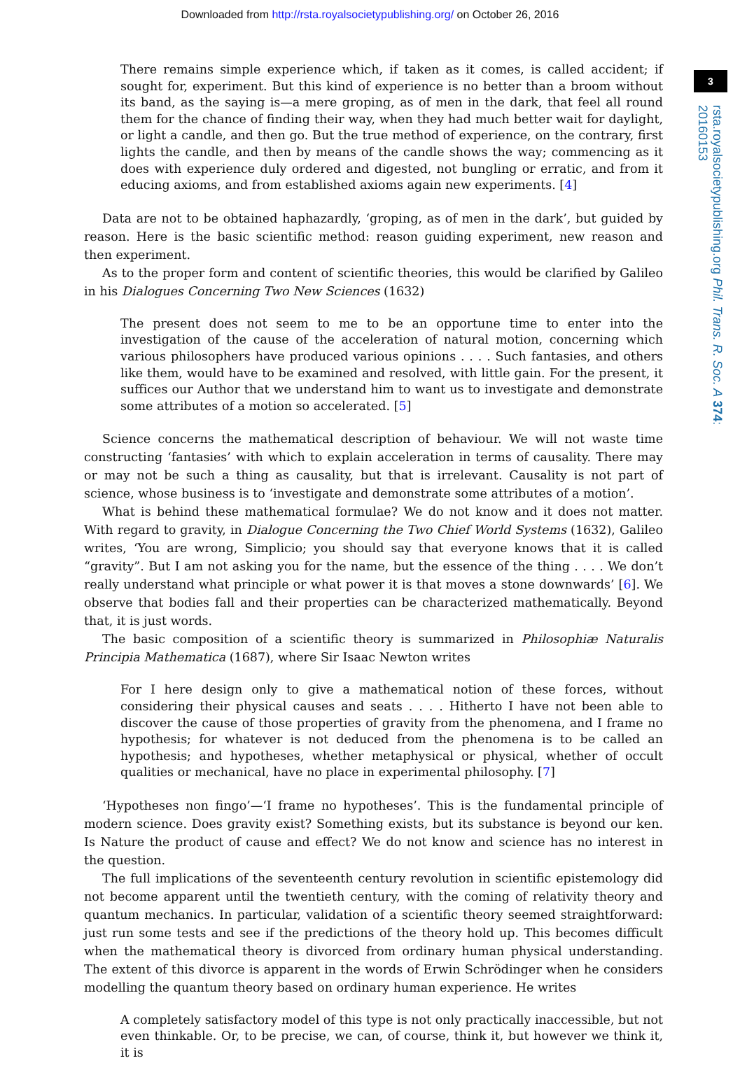Downloaded from http://rsta.royalsocietypublishing.org/ on October 26, 2016
3
rsta.royalsocietypublishing.org Phil. Trans. R. Soc. A 374: 20160153
There remains simple experience which, if taken as it comes, is called accident; if sought for, experiment. But this kind of experience is no better than a broom without its band, as the saying is—a mere groping, as of men in the dark, that feel all round them for the chance of finding their way, when they had much better wait for daylight, or light a candle, and then go. But the true method of experience, on the contrary, first lights the candle, and then by means of the candle shows the way; commencing as it does with experience duly ordered and digested, not bungling or erratic, and from it educing axioms, and from established axioms again new experiments. [4]
Data are not to be obtained haphazardly, ‘groping, as of men in the dark’, but guided by reason. Here is the basic scientific method: reason guiding experiment, new reason and then experiment.
As to the proper form and content of scientific theories, this would be clarified by Galileo in his Dialogues Concerning Two New Sciences (1632)
The present does not seem to me to be an opportune time to enter into the investigation of the cause of the acceleration of natural motion, concerning which various philosophers have produced various opinions . . . . Such fantasies, and others like them, would have to be examined and resolved, with little gain. For the present, it suffices our Author that we understand him to want us to investigate and demonstrate some attributes of a motion so accelerated. [5]
Science concerns the mathematical description of behaviour. We will not waste time constructing ‘fantasies’ with which to explain acceleration in terms of causality. There may or may not be such a thing as causality, but that is irrelevant. Causality is not part of science, whose business is to ‘investigate and demonstrate some attributes of a motion’.
What is behind these mathematical formulae? We do not know and it does not matter. With regard to gravity, in Dialogue Concerning the Two Chief World Systems (1632), Galileo writes, ‘You are wrong, Simplicio; you should say that everyone knows that it is called “gravity”. But I am not asking you for the name, but the essence of the thing . . . . We don’t really understand what principle or what power it is that moves a stone downwards’ [6]. We observe that bodies fall and their properties can be characterized mathematically. Beyond that, it is just words.
The basic composition of a scientific theory is summarized in Philosophiæ Naturalis Principia Mathematica (1687), where Sir Isaac Newton writes
For I here design only to give a mathematical notion of these forces, without considering their physical causes and seats . . . . Hitherto I have not been able to discover the cause of those properties of gravity from the phenomena, and I frame no hypothesis; for whatever is not deduced from the phenomena is to be called an hypothesis; and hypotheses, whether metaphysical or physical, whether of occult qualities or mechanical, have no place in experimental philosophy. [7]
‘Hypotheses non fingo’—‘I frame no hypotheses’. This is the fundamental principle of modern science. Does gravity exist? Something exists, but its substance is beyond our ken. Is Nature the product of cause and effect? We do not know and science has no interest in the question.
The full implications of the seventeenth century revolution in scientific epistemology did not become apparent until the twentieth century, with the coming of relativity theory and quantum mechanics. In particular, validation of a scientific theory seemed straightforward: just run some tests and see if the predictions of the theory hold up. This becomes difficult when the mathematical theory is divorced from ordinary human physical understanding. The extent of this divorce is apparent in the words of Erwin Schrödinger when he considers modelling the quantum theory based on ordinary human experience. He writes
A completely satisfactory model of this type is not only practically inaccessible, but not even thinkable. Or, to be precise, we can, of course, think it, but however we think it, it is